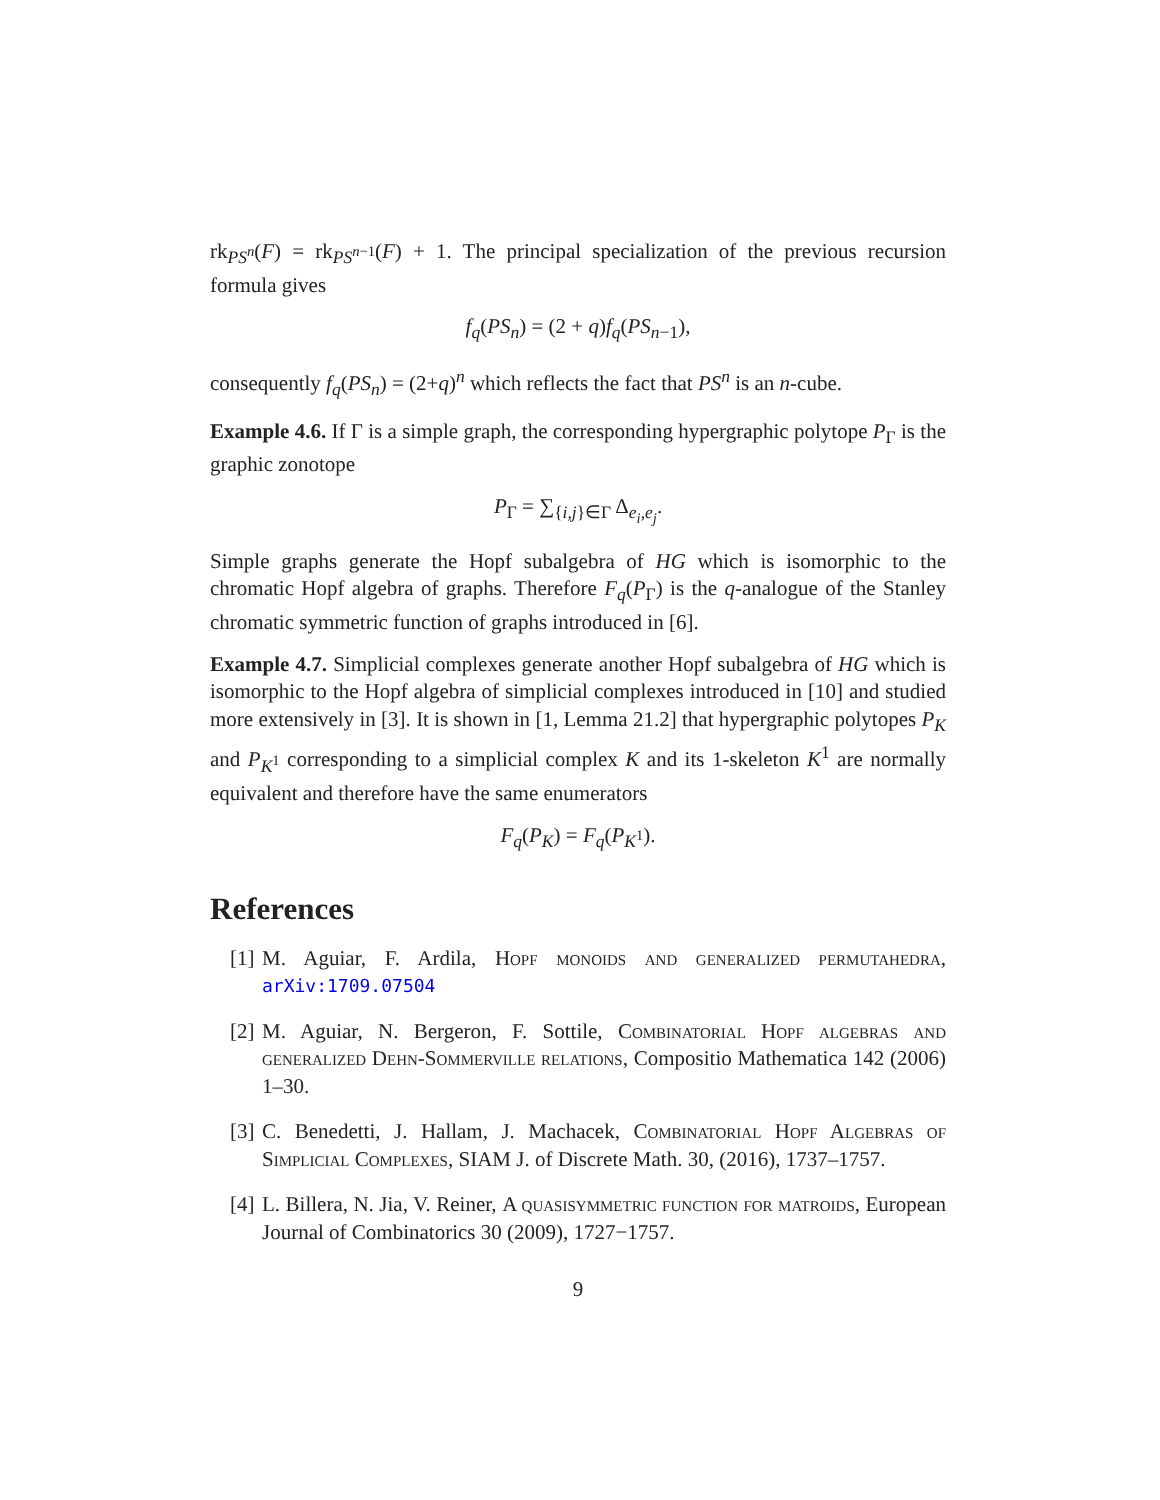rk<sub>PS<sup>n</sup></sub>(F) = rk<sub>PS<sup>n−1</sup></sub>(F) + 1. The principal specialization of the previous recursion formula gives
f<sub>q</sub>(PS<sub>n</sub>) = (2 + q)f<sub>q</sub>(PS<sub>n−1</sub>),
consequently f<sub>q</sub>(PS<sub>n</sub>) = (2+q)<sup>n</sup> which reflects the fact that PS<sup>n</sup> is an n-cube.
Example 4.6. If Γ is a simple graph, the corresponding hypergraphic polytope P<sub>Γ</sub> is the graphic zonotope
P<sub>Γ</sub> = ∑<sub>{i,j}∈Γ</sub> Δ<sub>e<sub>i</sub>,e<sub>j</sub></sub>.
Simple graphs generate the Hopf subalgebra of HG which is isomorphic to the chromatic Hopf algebra of graphs. Therefore F<sub>q</sub>(P<sub>Γ</sub>) is the q-analogue of the Stanley chromatic symmetric function of graphs introduced in [6].
Example 4.7. Simplicial complexes generate another Hopf subalgebra of HG which is isomorphic to the Hopf algebra of simplicial complexes introduced in [10] and studied more extensively in [3]. It is shown in [1, Lemma 21.2] that hypergraphic polytopes P<sub>K</sub> and P<sub>K<sup>1</sup></sub> corresponding to a simplicial complex K and its 1-skeleton K<sup>1</sup> are normally equivalent and therefore have the same enumerators
F<sub>q</sub>(P<sub>K</sub>) = F<sub>q</sub>(P<sub>K<sup>1</sup></sub>).
References
[1] M. Aguiar, F. Ardila, Hopf monoids and generalized permutahedra, arXiv:1709.07504
[2] M. Aguiar, N. Bergeron, F. Sottile, Combinatorial Hopf algebras and generalized Dehn-Sommerville relations, Compositio Mathematica 142 (2006) 1–30.
[3] C. Benedetti, J. Hallam, J. Machacek, Combinatorial Hopf Algebras of Simplicial Complexes, SIAM J. of Discrete Math. 30, (2016), 1737–1757.
[4] L. Billera, N. Jia, V. Reiner, A quasisymmetric function for matroids, European Journal of Combinatorics 30 (2009), 1727−1757.
9